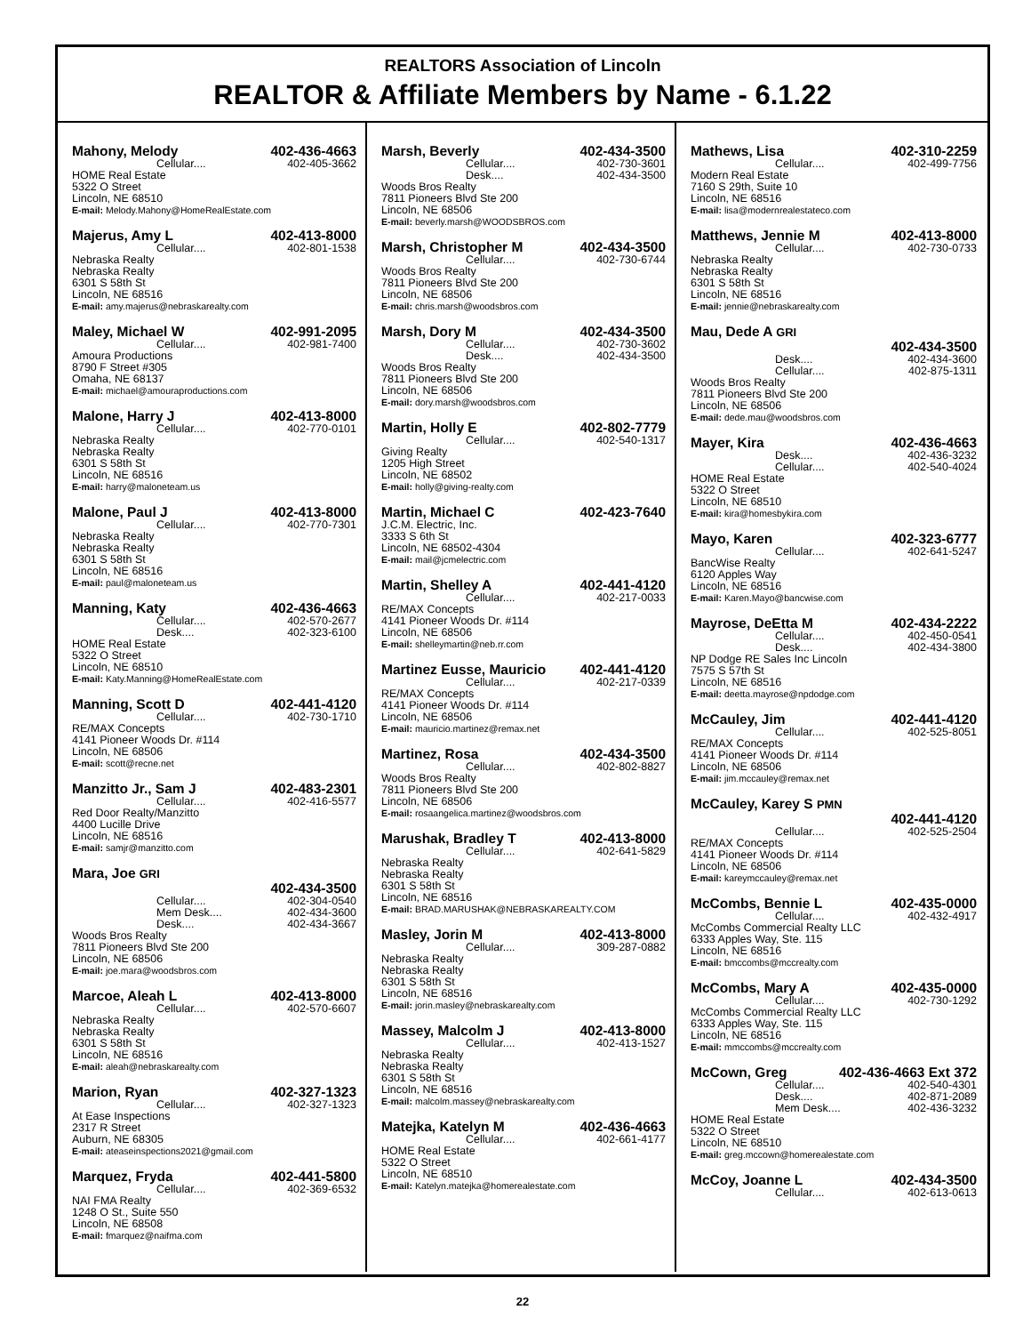REALTORS Association of Lincoln
REALTOR & Affiliate Members by Name - 6.1.22
Mahony, Melody 402-436-4663
Cellular.... 402-405-3662
HOME Real Estate
5322 O Street
Lincoln, NE 68510
E-mail: Melody.Mahony@HomeRealEstate.com
Majerus, Amy L 402-413-8000
Cellular.... 402-801-1538
Nebraska Realty
Nebraska Realty
6301 S 58th St
Lincoln, NE 68516
E-mail: amy.majerus@nebraskarealty.com
Maley, Michael W 402-991-2095
Cellular.... 402-981-7400
Amoura Productions
8790 F Street #305
Omaha, NE 68137
E-mail: michael@amouraproductions.com
Malone, Harry J 402-413-8000
Cellular.... 402-770-0101
Nebraska Realty
Nebraska Realty
6301 S 58th St
Lincoln, NE 68516
E-mail: harry@maloneteam.us
Malone, Paul J 402-413-8000
Cellular.... 402-770-7301
Nebraska Realty
Nebraska Realty
6301 S 58th St
Lincoln, NE 68516
E-mail: paul@maloneteam.us
Manning, Katy 402-436-4663
Cellular.... 402-570-2677
Desk.... 402-323-6100
HOME Real Estate
5322 O Street
Lincoln, NE 68510
E-mail: Katy.Manning@HomeRealEstate.com
Manning, Scott D 402-441-4120
Cellular.... 402-730-1710
RE/MAX Concepts
4141 Pioneer Woods Dr. #114
Lincoln, NE 68506
E-mail: scott@recne.net
Manzitto Jr., Sam J 402-483-2301
Cellular.... 402-416-5577
Red Door Realty/Manzitto
4400 Lucille Drive
Lincoln, NE 68516
E-mail: samjr@manzitto.com
Mara, Joe GRI
402-434-3500
Cellular.... 402-304-0540
Mem Desk.... 402-434-3600
Desk.... 402-434-3667
Woods Bros Realty
7811 Pioneers Blvd Ste 200
Lincoln, NE 68506
E-mail: joe.mara@woodsbros.com
Marcoe, Aleah L 402-413-8000
Cellular.... 402-570-6607
Nebraska Realty
Nebraska Realty
6301 S 58th St
Lincoln, NE 68516
E-mail: aleah@nebraskarealty.com
Marion, Ryan 402-327-1323
Cellular.... 402-327-1323
At Ease Inspections
2317 R Street
Auburn, NE 68305
E-mail: ateaseinspections2021@gmail.com
Marquez, Fryda 402-441-5800
Cellular.... 402-369-6532
NAI FMA Realty
1248 O St., Suite 550
Lincoln, NE 68508
E-mail: fmarquez@naifma.com
Marsh, Beverly 402-434-3500
Cellular.... 402-730-3601
Desk.... 402-434-3500
Woods Bros Realty
7811 Pioneers Blvd Ste 200
Lincoln, NE 68506
E-mail: beverly.marsh@WOODSBROS.com
Marsh, Christopher M 402-434-3500
Cellular.... 402-730-6744
Woods Bros Realty
7811 Pioneers Blvd Ste 200
Lincoln, NE 68506
E-mail: chris.marsh@woodsbros.com
Marsh, Dory M 402-434-3500
Cellular.... 402-730-3602
Desk.... 402-434-3500
Woods Bros Realty
7811 Pioneers Blvd Ste 200
Lincoln, NE 68506
E-mail: dory.marsh@woodsbros.com
Martin, Holly E 402-802-7779
Cellular.... 402-540-1317
Giving Realty
1205 High Street
Lincoln, NE 68502
E-mail: holly@giving-realty.com
Martin, Michael C 402-423-7640
J.C.M. Electric, Inc.
3333 S 6th St
Lincoln, NE 68502-4304
E-mail: mail@jcmelectric.com
Martin, Shelley A 402-441-4120
Cellular.... 402-217-0033
RE/MAX Concepts
4141 Pioneer Woods Dr. #114
Lincoln, NE 68506
E-mail: shelleymartin@neb.rr.com
Martinez Eusse, Mauricio 402-441-4120
Cellular.... 402-217-0339
RE/MAX Concepts
4141 Pioneer Woods Dr. #114
Lincoln, NE 68506
E-mail: mauricio.martinez@remax.net
Martinez, Rosa 402-434-3500
Cellular.... 402-802-8827
Woods Bros Realty
7811 Pioneers Blvd Ste 200
Lincoln, NE 68506
E-mail: rosaangelica.martinez@woodsbros.com
Marushak, Bradley T 402-413-8000
Cellular.... 402-641-5829
Nebraska Realty
Nebraska Realty
6301 S 58th St
Lincoln, NE 68516
E-mail: BRAD.MARUSHAK@NEBRASKAREALTY.COM
Masley, Jorin M 402-413-8000
Cellular.... 309-287-0882
Nebraska Realty
Nebraska Realty
6301 S 58th St
Lincoln, NE 68516
E-mail: jorin.masley@nebraskarealty.com
Massey, Malcolm J 402-413-8000
Cellular.... 402-413-1527
Nebraska Realty
Nebraska Realty
6301 S 58th St
Lincoln, NE 68516
E-mail: malcolm.massey@nebraskarealty.com
Matejka, Katelyn M 402-436-4663
Cellular.... 402-661-4177
HOME Real Estate
5322 O Street
Lincoln, NE 68510
E-mail: Katelyn.matejka@homerealestate.com
Mathews, Lisa 402-310-2259
Cellular.... 402-499-7756
Modern Real Estate
7160 S 29th, Suite 10
Lincoln, NE 68516
E-mail: lisa@modernrealestateco.com
Matthews, Jennie M 402-413-8000
Cellular.... 402-730-0733
Nebraska Realty
Nebraska Realty
6301 S 58th St
Lincoln, NE 68516
E-mail: jennie@nebraskarealty.com
Mau, Dede A GRI
402-434-3500
Desk.... 402-434-3600
Cellular.... 402-875-1311
Woods Bros Realty
7811 Pioneers Blvd Ste 200
Lincoln, NE 68506
E-mail: dede.mau@woodsbros.com
Mayer, Kira 402-436-4663
Desk.... 402-436-3232
Cellular.... 402-540-4024
HOME Real Estate
5322 O Street
Lincoln, NE 68510
E-mail: kira@homesbykira.com
Mayo, Karen 402-323-6777
Cellular.... 402-641-5247
BancWise Realty
6120 Apples Way
Lincoln, NE 68516
E-mail: Karen.Mayo@bancwise.com
Mayrose, DeEtta M 402-434-2222
Cellular.... 402-450-0541
Desk.... 402-434-3800
NP Dodge RE Sales Inc Lincoln
7575 S 57th St
Lincoln, NE 68516
E-mail: deetta.mayrose@npdodge.com
McCauley, Jim 402-441-4120
Cellular.... 402-525-8051
RE/MAX Concepts
4141 Pioneer Woods Dr. #114
Lincoln, NE 68506
E-mail: jim.mccauley@remax.net
McCauley, Karey S PMN
402-441-4120
Cellular.... 402-525-2504
RE/MAX Concepts
4141 Pioneer Woods Dr. #114
Lincoln, NE 68506
E-mail: kareymccauley@remax.net
McCombs, Bennie L 402-435-0000
Cellular.... 402-432-4917
McCombs Commercial Realty LLC
6333 Apples Way, Ste. 115
Lincoln, NE 68516
E-mail: bmccombs@mccrealty.com
McCombs, Mary A 402-435-0000
Cellular.... 402-730-1292
McCombs Commercial Realty LLC
6333 Apples Way, Ste. 115
Lincoln, NE 68516
E-mail: mmccombs@mccrealty.com
McCown, Greg 402-436-4663 Ext 372
Cellular.... 402-540-4301
Desk.... 402-871-2089
Mem Desk.... 402-436-3232
HOME Real Estate
5322 O Street
Lincoln, NE 68510
E-mail: greg.mccown@homerealestate.com
McCoy, Joanne L 402-434-3500
Cellular.... 402-613-0613
22